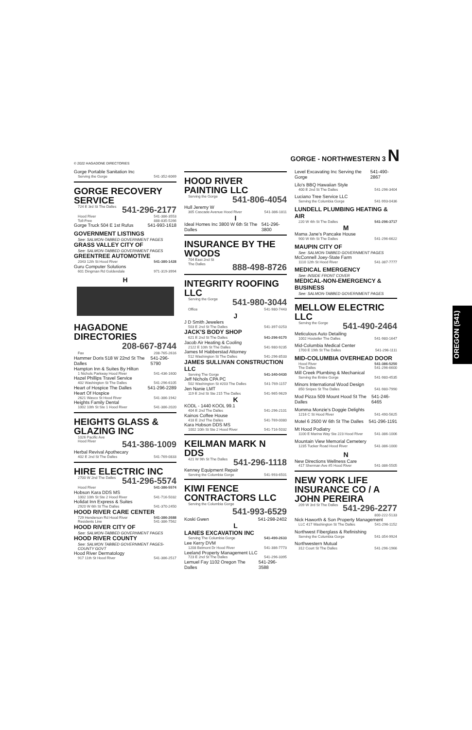© 2022 HAGADONE DIRECTORIES GORGE - NORTHWESTERN 3 N
Gorge Portable Sanitation Inc
Serving the Gorge 541-352-6069
GORGE RECOVERY SERVICE
724 E 3rd St The Dalles 541-296-2177
Hood River 541-386-3553
Toll-Free 888-835-5266
Gorge Truck 504 E 1st Rufus 541-993-1618
GOVERNMENT LISTINGS
See: SALMON-TABBED GOVERNMENT PAGES
GRASS VALLEY CITY OF
See: SALMON-TABBED GOVERNMENT PAGES
GREENTREE AUTOMOTIVE
2043 12th St Hood River 541-380-1428
Guru Computer Solutions
601 Dingman Rd Goldendale 971-319-3994
H
HAGADONE DIRECTORIES
208-667-8744
Fax 208-765-2616
Hammer Doris 518 W 22nd St The Dalles 541-296-5790
Hampton Inn & Suites By Hilton
1 Nichols Parkway Hood River 541-436-1600
Hazel Phillips Travel Service
402 Washington St The Dalles 541-296-6105
Heart of Hospice The Dalles 541-296-2289
Heart Of Hospice
2621 Wasco St Hood River 541-386-1942
Heights Family Dental
1002 10th St Ste 1 Hood River 541-386-2020
HEIGHTS GLASS & GLAZING INC
1026 Pacific Ave
Hood River 541-386-1009
Herbal Revival Apothecary
402 E 2nd St The Dalles 541-769-0833
HIRE ELECTRIC INC
2700 W 2nd The Dalles 541-296-5574
Hood River 541-386-5574
Hobson Kara DDS MS
1002 10th St Ste 2 Hood River 541-716-5032
Holidat Inn Express & Suites
2920 W 6th St The Dalles 541-370-2450
HOOD RIVER CARE CENTER
729 Henderson Rd Hood River 541-386-2688
Residents Line 541-386-7562
HOOD RIVER CITY OF
See: SALMON-TABBED GOVERNMENT PAGES
HOOD RIVER COUNTY
See: SALMON TABBED GOVERNMENT PAGES-COUNTY GOVT
Hood River Dermatology
917 11th St Hood River 541-386-2517
HOOD RIVER PAINTING LLC
Serving the Gorge 541-806-4054
Hull Jeremy W
305 Cascade Avenue Hood River 541-386-1811
I
Ideal Homes Inc 3800 W 6th St The Dalles 541-296-3800
INSURANCE BY THE WOODS
704 East 2nd St
The Dalles 888-498-8726
INTEGRITY ROOFING LLC
Serving the Gorge 541-980-3044
Office 541-980-7443
J
J D Smith Jewelers
503 E 2nd St The Dalles 541-397-0253
JACK'S BODY SHOP
621 E 2nd St The Dalles 541-296-9170
Jacob Air Heating & Cooling
2122 E 10th St The Dalles 541-980-9235
James M Habberstad Attorney
512 Washington St The Dalles 541-296-8533
JAMES SULLIVAN CONSTRUCTION LLC
Serving The Gorge 541-340-0430
Jeff Nichols CPA PC
502 Washington St #203 The Dalles 541-769-1157
Jen Nanie LMT
119 E 2nd St Ste 215 The Dalles 541-965-9629
K
KODL - 1440 KOOL 99.1
404 E 2nd The Dalles 541-296-2101
Kainos Coffee House
418 E 2nd The Dalles 541-769-0080
Kara Hobson DDS MS
1002 10th St Ste 2 Hood River 541-716-5032
KEILMAN MARK N DDS
421 W 9th St The Dalles 541-296-1118
Kenney Equipment Repair
Serving the Columbia Gorge 541-993-6501
KIWI FENCE CONTRACTORS LLC
Serving the Columbia Gorge
541-993-6529
Koski Gwen 541-298-2402
L
LANES EXCAVATION INC
Serving The Columbia Gorge 541-490-2633
Lee Kerry DVM
1208 Belmont Dr Hood River 541-386-7773
Leeland Property Management LLC
723 E 2nd St The Dalles 541-296-3395
Lemuel Fay 1102 Oregon The Dalles 541-296-3588
Level Excavating Inc Serving the Gorge 541-490-2867
Lilo's BBQ Hawaiian Style
400 E 2nd St The Dalles 541-296-3404
Luciano Tree Service LLC
Serving the Columbia Gorge 541-993-0436
LUNDELL PLUMBING HEATING & AIR
220 W 4th St The Dalles 541-296-3717
M
Mama Jane's Pancake House
900 W 6th St The Dalles 541-296-6622
MAUPIN CITY OF
See: SALMON-TABBED GOVERNMENT PAGES
McConnell Joey-State Farm
1110 12th St Hood River 541-387-7777
MEDICAL EMERGENCY
See: INSIDE FRONT COVER
MEDICAL-NON-EMERGENCY & BUSINESS
See: SALMON-TABBED GOVERNMENT PAGES
MELLOW ELECTRIC LLC
Serving the Gorge 541-490-2464
Meticulous Auto Detailing
1002 Hostetler The Dalles 541-980-1647
Mid-Columbia Medical Center
1700 E 19th St The Dalles 541-296-1111
MID-COLUMBIA OVERHEAD DOOR
Hood River 541-386-5250
The Dalles 541-296-6600
Mill Creek Plumbing & Mechanical
Serving the Entire Gorge 541-980-4535
Minors International Wood Design
850 Snipes St The Dalles 541-980-7990
Mod Pizza 509 Mount Hood St The Dalles 541-246-6465
Momma Monzie's Doggie Delights
1216 C St Hood River 541-490-5625
Motel 6 2500 W 6th St The Dalles 541-296-1191
Mt Hood Podiatry
1100 E Marina Way Ste 223 Hood River 541-386-1006
Mountain View Memorial Cemetery
1235 Tucker Road Hood River 541-386-1000
N
New Directions Wellness Care
417 Sherman Ave #5 Hood River 541-386-5505
NEW YORK LIFE INSURANCE CO / A JOHN PEREIRA
209 W 3rd St The Dalles 541-296-2277
800-222-5133
Nick Haworth & Son Property Management
LLC 417 Washington St The Dalles 541-296-1152
Northwest Fiberglass & Refinishing
Serving the Columbia Gorge 541-354-9924
Northwestern Mutual
312 Court St The Dalles 541-296-1966
OREGON (541)